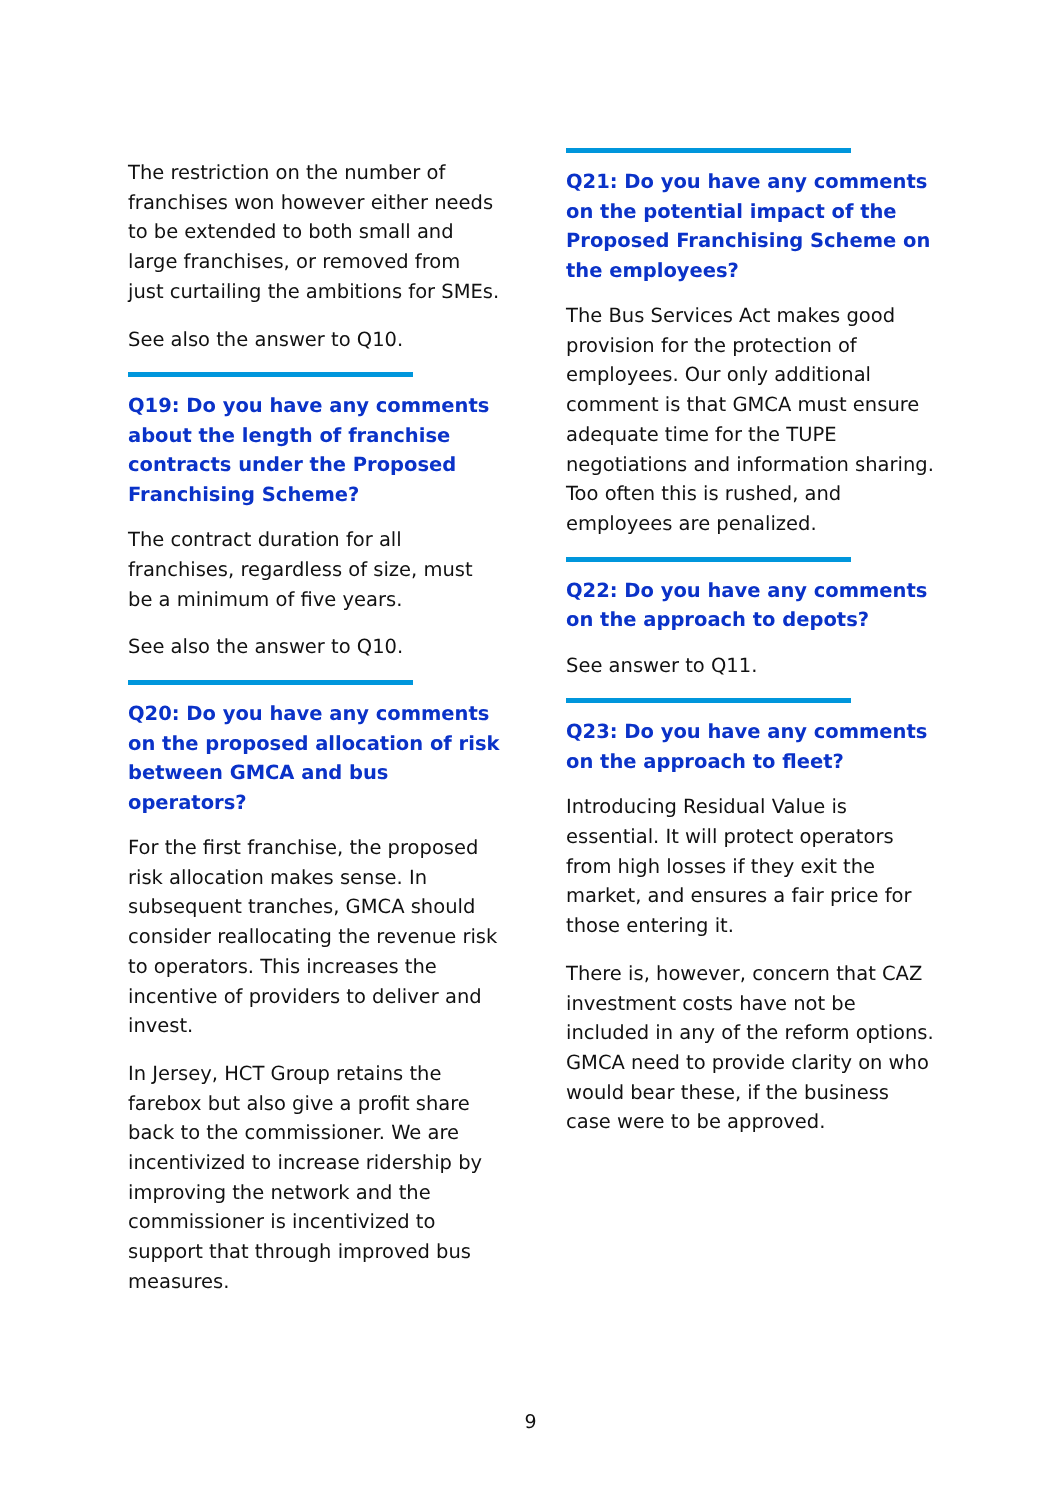The restriction on the number of franchises won however either needs to be extended to both small and large franchises, or removed from just curtailing the ambitions for SMEs.
See also the answer to Q10.
Q19: Do you have any comments about the length of franchise contracts under the Proposed Franchising Scheme?
The contract duration for all franchises, regardless of size, must be a minimum of five years.
See also the answer to Q10.
Q20: Do you have any comments on the proposed allocation of risk between GMCA and bus operators?
For the first franchise, the proposed risk allocation makes sense. In subsequent tranches, GMCA should consider reallocating the revenue risk to operators. This increases the incentive of providers to deliver and invest.
In Jersey, HCT Group retains the farebox but also give a profit share back to the commissioner. We are incentivized to increase ridership by improving the network and the commissioner is incentivized to support that through improved bus measures.
Q21: Do you have any comments on the potential impact of the Proposed Franchising Scheme on the employees?
The Bus Services Act makes good provision for the protection of employees. Our only additional comment is that GMCA must ensure adequate time for the TUPE negotiations and information sharing. Too often this is rushed, and employees are penalized.
Q22: Do you have any comments on the approach to depots?
See answer to Q11.
Q23: Do you have any comments on the approach to fleet?
Introducing Residual Value is essential. It will protect operators from high losses if they exit the market, and ensures a fair price for those entering it.
There is, however, concern that CAZ investment costs have not be included in any of the reform options. GMCA need to provide clarity on who would bear these, if the business case were to be approved.
9